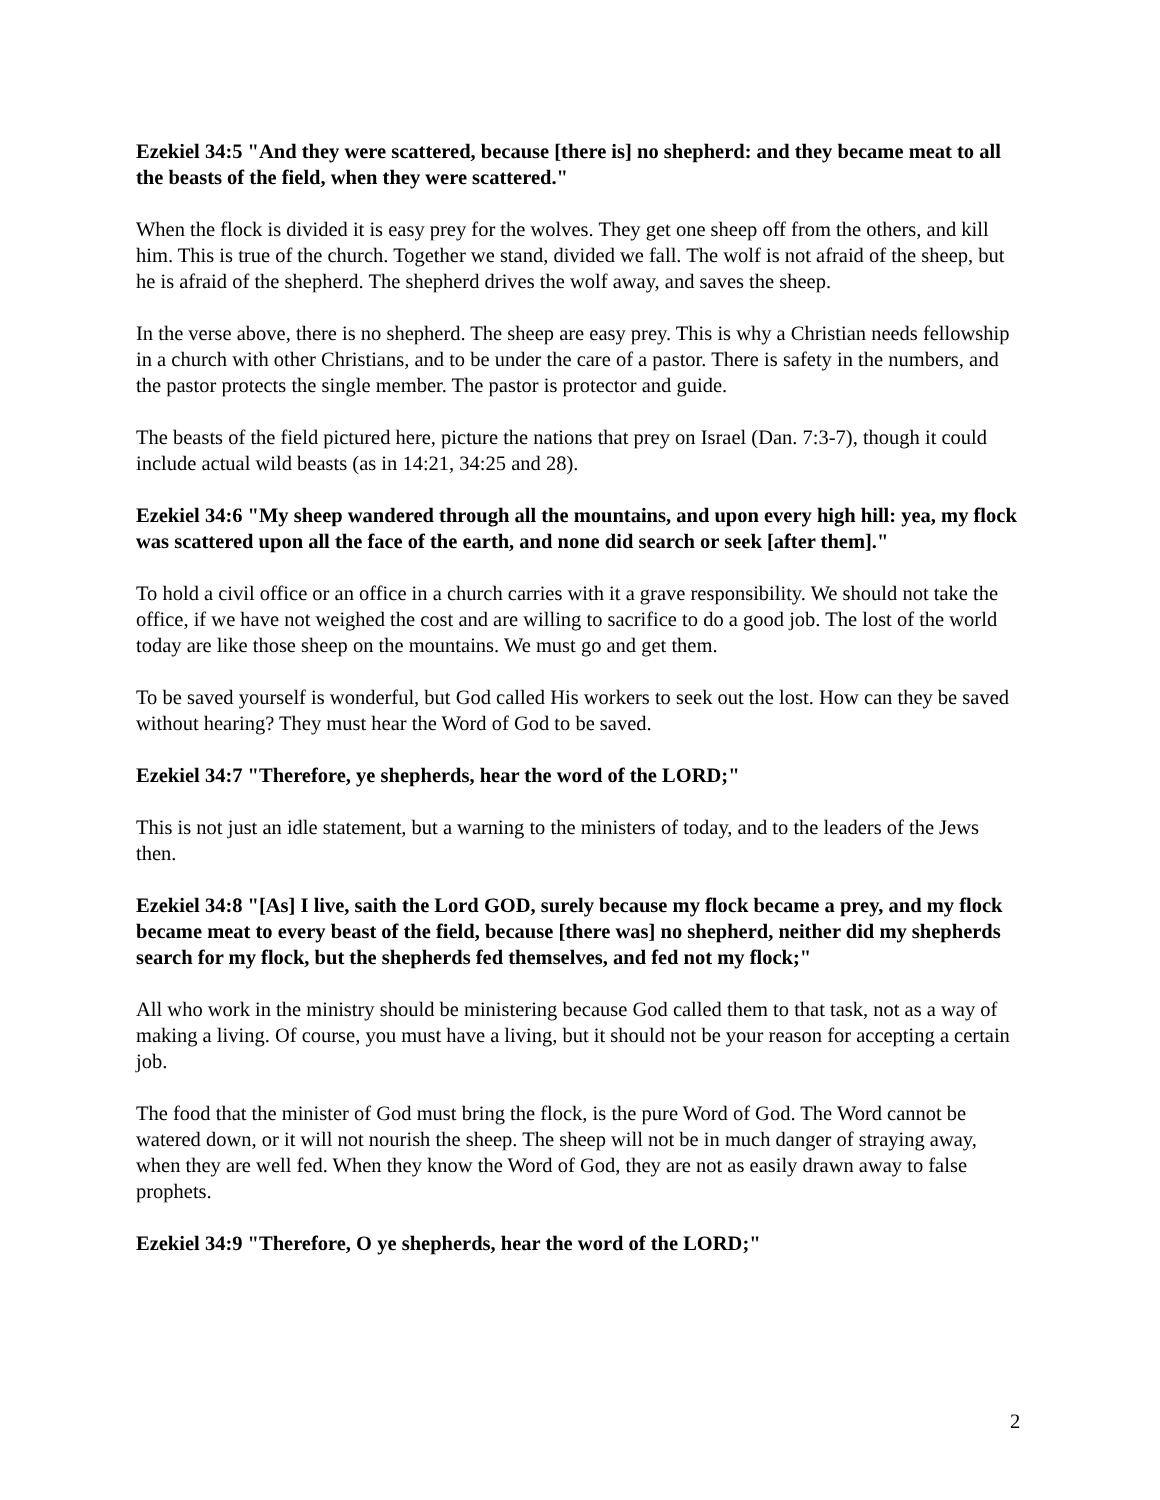Ezekiel 34:5 "And they were scattered, because [there is] no shepherd: and they became meat to all the beasts of the field, when they were scattered."
When the flock is divided it is easy prey for the wolves. They get one sheep off from the others, and kill him. This is true of the church. Together we stand, divided we fall. The wolf is not afraid of the sheep, but he is afraid of the shepherd. The shepherd drives the wolf away, and saves the sheep.
In the verse above, there is no shepherd. The sheep are easy prey. This is why a Christian needs fellowship in a church with other Christians, and to be under the care of a pastor. There is safety in the numbers, and the pastor protects the single member. The pastor is protector and guide.
The beasts of the field pictured here, picture the nations that prey on Israel (Dan. 7:3-7), though it could include actual wild beasts (as in 14:21, 34:25 and 28).
Ezekiel 34:6 "My sheep wandered through all the mountains, and upon every high hill: yea, my flock was scattered upon all the face of the earth, and none did search or seek [after them]."
To hold a civil office or an office in a church carries with it a grave responsibility. We should not take the office, if we have not weighed the cost and are willing to sacrifice to do a good job. The lost of the world today are like those sheep on the mountains. We must go and get them.
To be saved yourself is wonderful, but God called His workers to seek out the lost. How can they be saved without hearing? They must hear the Word of God to be saved.
Ezekiel 34:7 "Therefore, ye shepherds, hear the word of the LORD;"
This is not just an idle statement, but a warning to the ministers of today, and to the leaders of the Jews then.
Ezekiel 34:8 "[As] I live, saith the Lord GOD, surely because my flock became a prey, and my flock became meat to every beast of the field, because [there was] no shepherd, neither did my shepherds search for my flock, but the shepherds fed themselves, and fed not my flock;"
All who work in the ministry should be ministering because God called them to that task, not as a way of making a living. Of course, you must have a living, but it should not be your reason for accepting a certain job.
The food that the minister of God must bring the flock, is the pure Word of God. The Word cannot be watered down, or it will not nourish the sheep. The sheep will not be in much danger of straying away, when they are well fed. When they know the Word of God, they are not as easily drawn away to false prophets.
Ezekiel 34:9 "Therefore, O ye shepherds, hear the word of the LORD;"
2